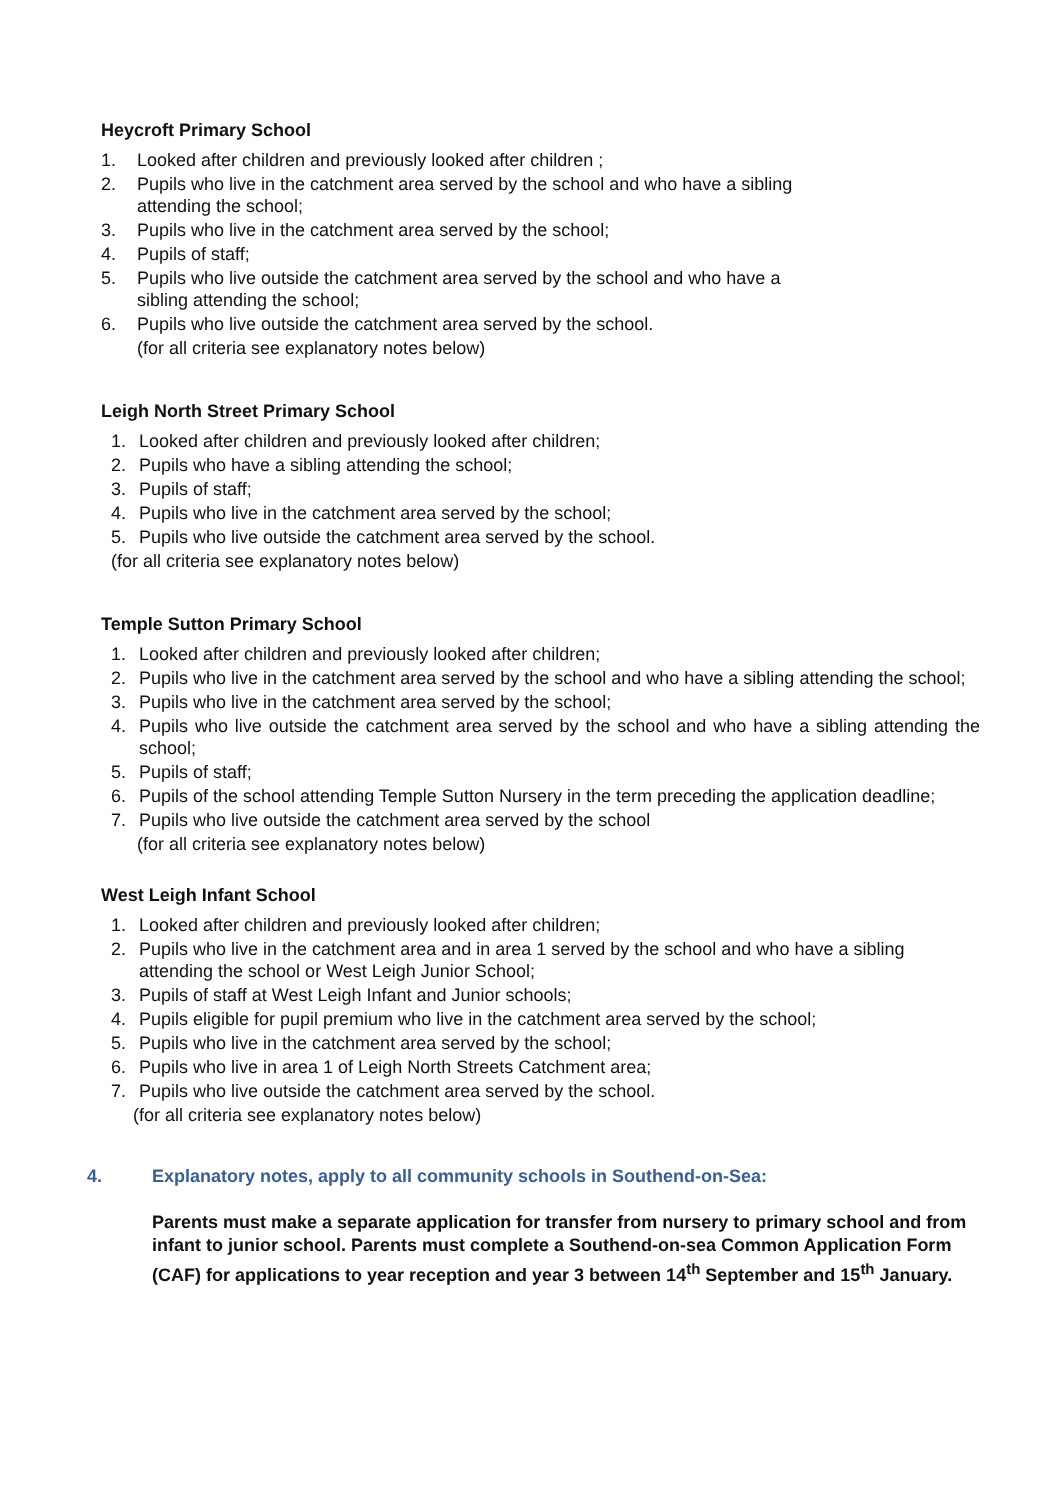Heycroft Primary School
1. Looked after children and previously looked after children ;
2. Pupils who live in the catchment area served by the school and who have a sibling
attending the school;
3. Pupils who live in the catchment area served by the school;
4. Pupils of staff;
5. Pupils who live outside the catchment area served by the school and who have a
sibling attending the school;
6. Pupils who live outside the catchment area served by the school.
(for all criteria see explanatory notes below)
Leigh North Street Primary School
1. Looked after children and previously looked after children;
2. Pupils who have a sibling attending the school;
3. Pupils of staff;
4. Pupils who live in the catchment area served by the school;
5. Pupils who live outside the catchment area served by the school.
(for all criteria see explanatory notes below)
Temple Sutton Primary School
1. Looked after children and previously looked after children;
2. Pupils who live in the catchment area served by the school and who have a sibling attending the school;
3. Pupils who live in the catchment area served by the school;
4. Pupils who live outside the catchment area served by the school and who have a sibling attending the school;
5. Pupils of staff;
6. Pupils of the school attending Temple Sutton Nursery in the term preceding the application deadline;
7. Pupils who live outside the catchment area served by the school
(for all criteria see explanatory notes below)
West Leigh Infant School
1. Looked after children and previously looked after children;
2. Pupils who live in the catchment area and in area 1 served by the school and who have a sibling
attending the school or West Leigh Junior School;
3. Pupils of staff at West Leigh Infant and Junior schools;
4. Pupils eligible for pupil premium who live in the catchment area served by the school;
5. Pupils who live in the catchment area served by the school;
6. Pupils who live in area 1 of Leigh North Streets Catchment area;
7. Pupils who live outside the catchment area served by the school.
(for all criteria see explanatory notes below)
4. Explanatory notes, apply to all community schools in Southend-on-Sea:
Parents must make a separate application for transfer from nursery to primary school and from infant to junior school. Parents must complete a Southend-on-sea Common Application Form (CAF) for applications to year reception and year 3 between 14<sup>th</sup> September and 15<sup>th</sup> January.